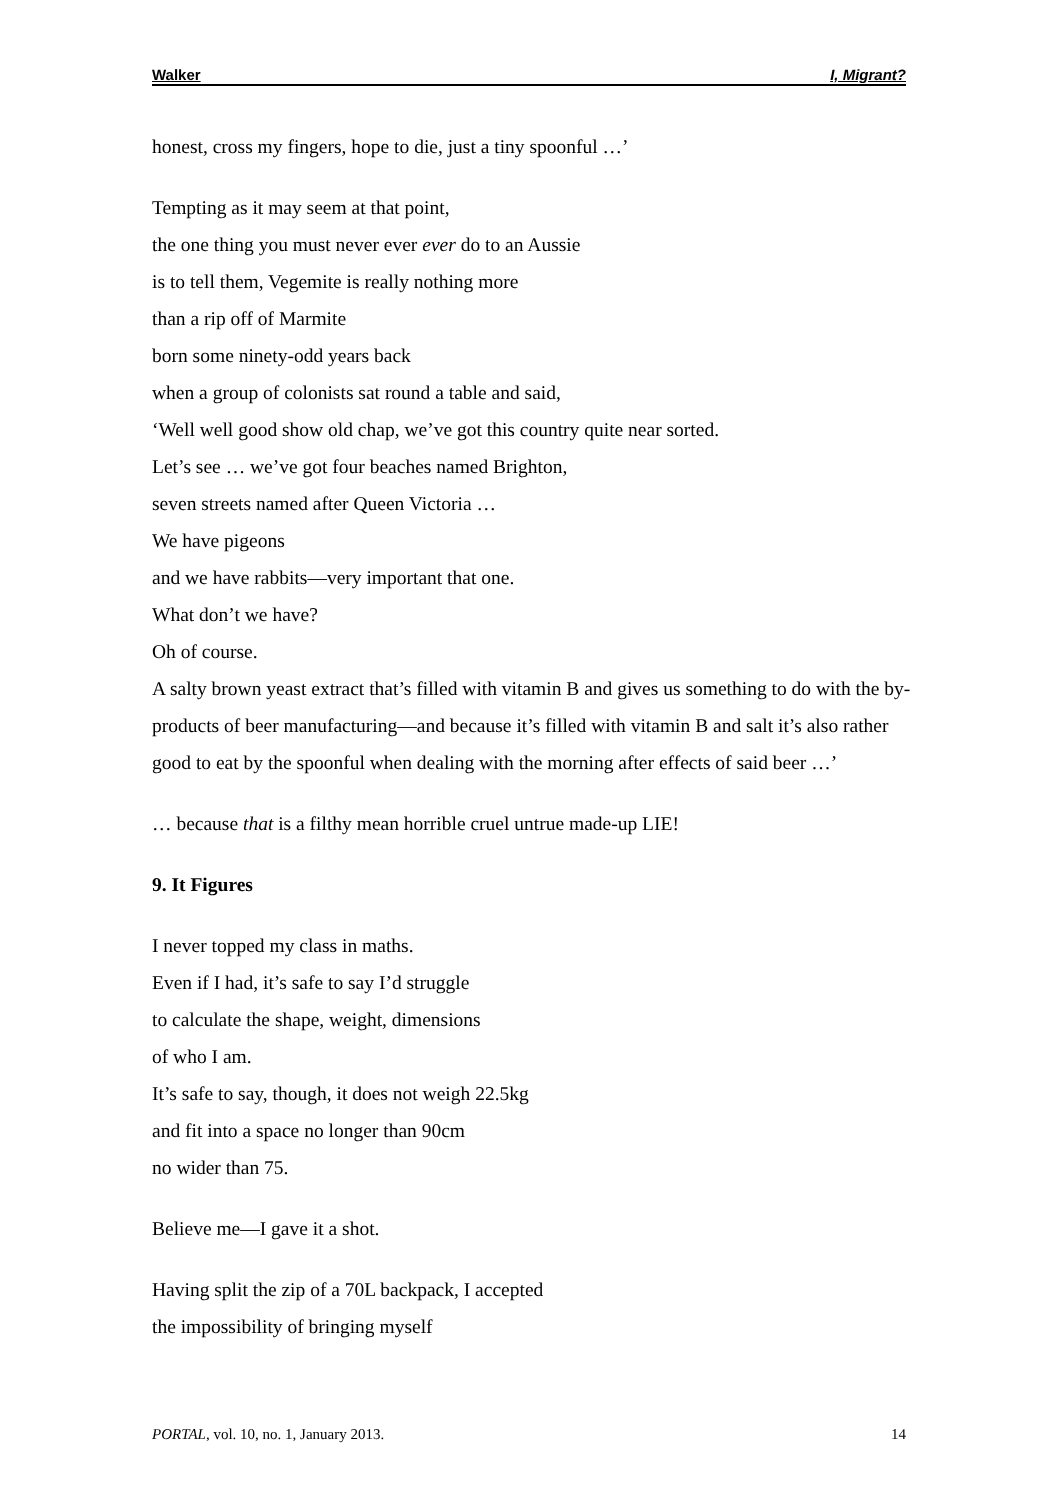Walker I, Migrant?
honest, cross my fingers, hope to die, just a tiny spoonful …’
Tempting as it may seem at that point,
the one thing you must never ever ever do to an Aussie
is to tell them, Vegemite is really nothing more
than a rip off of Marmite
born some ninety-odd years back
when a group of colonists sat round a table and said,
‘Well well good show old chap, we’ve got this country quite near sorted.
Let’s see … we’ve got four beaches named Brighton,
seven streets named after Queen Victoria …
We have pigeons
and we have rabbits—very important that one.
What don’t we have?
Oh of course.
A salty brown yeast extract that’s filled with vitamin B and gives us something to do with the by-products of beer manufacturing—and because it’s filled with vitamin B and salt it’s also rather good to eat by the spoonful when dealing with the morning after effects of said beer …’
… because that is a filthy mean horrible cruel untrue made-up LIE!
9. It Figures
I never topped my class in maths.
Even if I had, it’s safe to say I’d struggle
to calculate the shape, weight, dimensions
of who I am.
It’s safe to say, though, it does not weigh 22.5kg
and fit into a space no longer than 90cm
no wider than 75.
Believe me—I gave it a shot.
Having split the zip of a 70L backpack, I accepted
the impossibility of bringing myself
PORTAL, vol. 10, no. 1, January 2013. 14